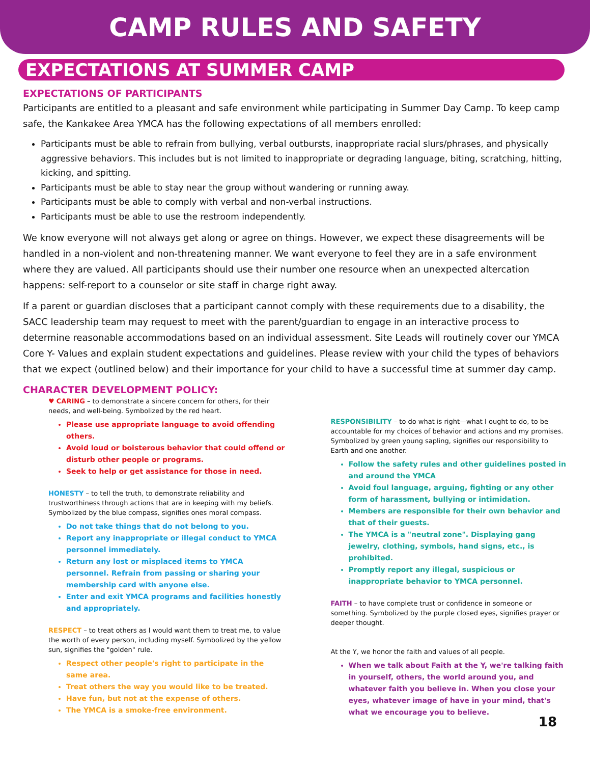CAMP RULES AND SAFETY
EXPECTATIONS AT SUMMER CAMP
EXPECTATIONS OF PARTICIPANTS
Participants are entitled to a pleasant and safe environment while participating in Summer Day Camp. To keep camp safe, the Kankakee Area YMCA has the following expectations of all members enrolled:
Participants must be able to refrain from bullying, verbal outbursts, inappropriate racial slurs/phrases, and physically aggressive behaviors. This includes but is not limited to inappropriate or degrading language, biting, scratching, hitting, kicking, and spitting.
Participants must be able to stay near the group without wandering or running away.
Participants must be able to comply with verbal and non-verbal instructions.
Participants must be able to use the restroom independently.
We know everyone will not always get along or agree on things. However, we expect these disagreements will be handled in a non-violent and non-threatening manner. We want everyone to feel they are in a safe environment where they are valued. All participants should use their number one resource when an unexpected altercation happens: self-report to a counselor or site staff in charge right away.
If a parent or guardian discloses that a participant cannot comply with these requirements due to a disability, the SACC leadership team may request to meet with the parent/guardian to engage in an interactive process to determine reasonable accommodations based on an individual assessment. Site Leads will routinely cover our YMCA Core Y- Values and explain student expectations and guidelines. Please review with your child the types of behaviors that we expect (outlined below) and their importance for your child to have a successful time at summer day camp.
CHARACTER DEVELOPMENT POLICY:
♥ CARING – to demonstrate a sincere concern for others, for their needs, and well-being. Symbolized by the red heart.
Please use appropriate language to avoid offending others.
Avoid loud or boisterous behavior that could offend or disturb other people or programs.
Seek to help or get assistance for those in need.
HONESTY – to tell the truth, to demonstrate reliability and trustworthiness through actions that are in keeping with my beliefs. Symbolized by the blue compass, signifies ones moral compass.
Do not take things that do not belong to you.
Report any inappropriate or illegal conduct to YMCA personnel immediately.
Return any lost or misplaced items to YMCA personnel. Refrain from passing or sharing your membership card with anyone else.
Enter and exit YMCA programs and facilities honestly and appropriately.
RESPECT – to treat others as I would want them to treat me, to value the worth of every person, including myself. Symbolized by the yellow sun, signifies the "golden" rule.
Respect other people's right to participate in the same area.
Treat others the way you would like to be treated.
Have fun, but not at the expense of others.
The YMCA is a smoke-free environment.
RESPONSIBILITY – to do what is right—what I ought to do, to be accountable for my choices of behavior and actions and my promises. Symbolized by green young sapling, signifies our responsibility to Earth and one another.
Follow the safety rules and other guidelines posted in and around the YMCA
Avoid foul language, arguing, fighting or any other form of harassment, bullying or intimidation.
Members are responsible for their own behavior and that of their guests.
The YMCA is a "neutral zone". Displaying gang jewelry, clothing, symbols, hand signs, etc., is prohibited.
Promptly report any illegal, suspicious or inappropriate behavior to YMCA personnel.
FAITH – to have complete trust or confidence in someone or something. Symbolized by the purple closed eyes, signifies prayer or deeper thought.
At the Y, we honor the faith and values of all people.
When we talk about Faith at the Y, we're talking faith in yourself, others, the world around you, and whatever faith you believe in. When you close your eyes, whatever image of have in your mind, that's what we encourage you to believe.
18